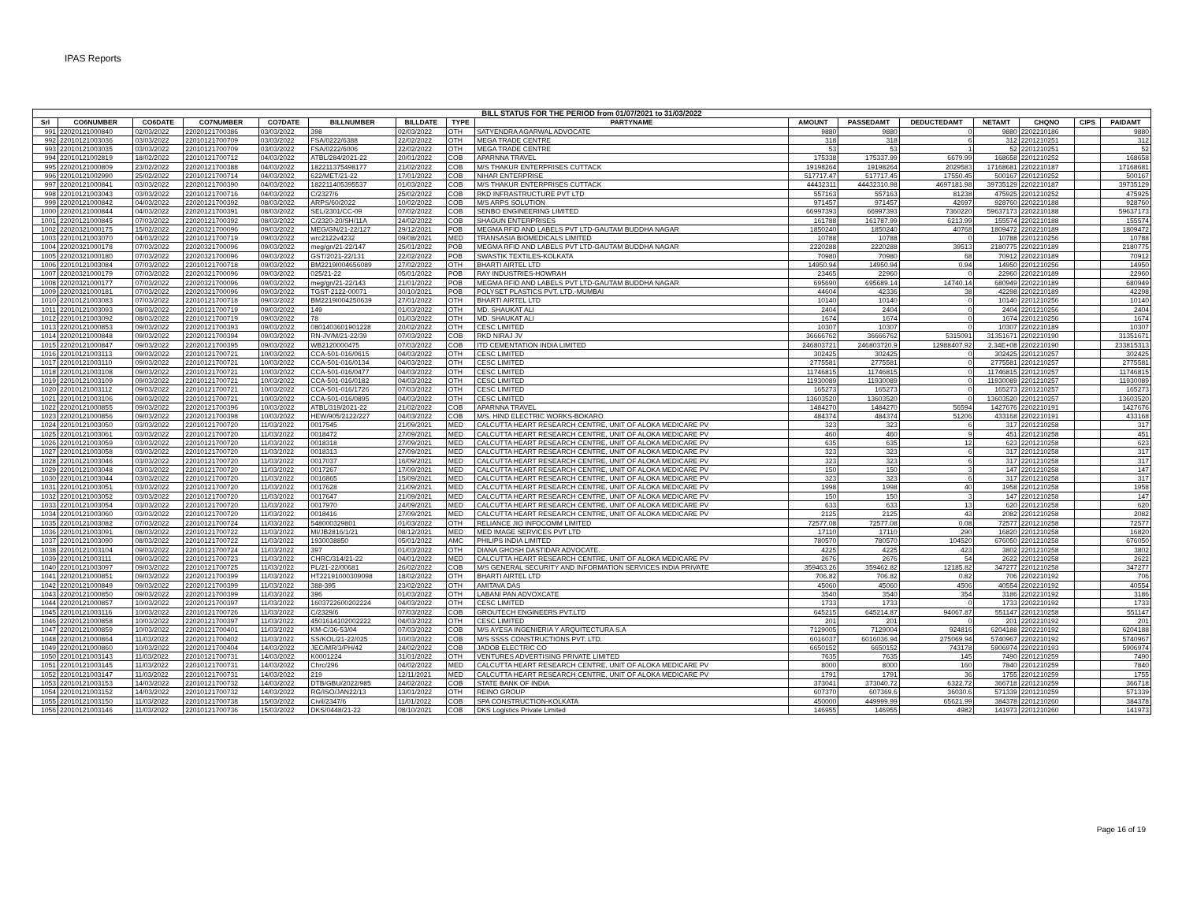IPAS Reports
| BILL STATUS FOR THE PERIOD from 01/07/2021 to 31/03/2022 | | | | | | | | | | | | | | | |
| --- | --- | --- | --- | --- | --- | --- | --- | --- | --- | --- | --- | --- | --- | --- | --- |
| Srl | CO6NUMBER | CO6DATE | CO7NUMBER | CO7DATE | BILLNUMBER | BILLDATE | TYPE | PARTYNAME | AMOUNT | PASSEDAMT | DEDUCTEDAMT | NETAMT | CHQNO | CIPS | PAIDAMT |
| 991 | 22020121000840 | 02/03/2022 | 22020121700386 | 03/03/2022 | 398 | 02/03/2022 | OTH | SATYENDRA AGARWAL ADVOCATE | 9880 | 9880 | 0 | 9880 | 2202210186 | | 9880 |
| 992 | 22010121003036 | 03/03/2022 | 22010121700709 | 03/03/2022 | FSA/0222/6388 | 22/02/2022 | OTH | MEGA TRADE CENTRE | 318 | 318 | 6 | 312 | 2201210251 | | 312 |
| 993 | 22010121003035 | 03/03/2022 | 22010121700709 | 03/03/2022 | FSA/0222/6006 | 22/02/2022 | OTH | MEGA TRADE CENTRE | 53 | 53 | 1 | 52 | 2201210251 | | 52 |
| 994 | 22010121002819 | 18/02/2022 | 22010121700712 | 04/03/2022 | ATBL/284/2021-22 | 20/01/2022 | COB | APARNNA TRAVEL | 175338 | 175337.99 | 6679.99 | 168658 | 2201210252 | | 168658 |
| 995 | 22020121000809 | 23/02/2022 | 22020121700388 | 04/03/2022 | 182211375498177 | 21/02/2022 | COB | M/S THAKUR ENTERPRISES CUTTACK | 19198264 | 19198264 | 2029583 | 17168681 | 2202210187 | | 17168681 |
| 996 | 22010121002990 | 25/02/2022 | 22010121700714 | 04/03/2022 | 622/MET/21-22 | 17/01/2022 | COB | NIHAR ENTERPRISE | 517717.47 | 517717.45 | 17550.45 | 500167 | 2201210252 | | 500167 |
| 997 | 22020121000841 | 03/03/2022 | 22020121700390 | 04/03/2022 | 182211405395537 | 01/03/2022 | COB | M/S THAKUR ENTERPRISES CUTTACK | 44432311 | 44432310.98 | 4697181.98 | 39735129 | 2202210187 | | 39735129 |
| 998 | 22010121003043 | 03/03/2022 | 22010121700716 | 04/03/2022 | C/2327/6 | 25/02/2022 | COB | RKD INFRASTRUCTURE PVT LTD | 557163 | 557163 | 81238 | 475925 | 2201210252 | | 475925 |
| 999 | 22020121000842 | 04/03/2022 | 22020121700392 | 08/03/2022 | ARPS/60/2022 | 10/02/2022 | COB | M/S ARPS SOLUTION | 971457 | 971457 | 42697 | 928760 | 2202210188 | | 928760 |
| 1000 | 22020121000844 | 04/03/2022 | 22020121700391 | 08/03/2022 | SEL/2301/CC-09 | 07/02/2022 | COB | SENBO ENGINEERING LIMITED | 66997393 | 66997393 | 7360220 | 59637173 | 2202210188 | | 59637173 |
| 1001 | 22020121000845 | 07/03/2022 | 22020121700392 | 08/03/2022 | C/2320-20/SH/11A | 24/02/2022 | COB | SHAGUN ENTERPRISES | 161788 | 161787.99 | 6213.99 | 155574 | 2202210188 | | 155574 |
| 1002 | 22020321000175 | 15/02/2022 | 22020321700096 | 09/03/2022 | MEG/GN/21-22/127 | 29/12/2021 | POB | MEGMA RFID AND LABELS PVT LTD-GAUTAM BUDDHA NAGAR | 1850240 | 1850240 | 40768 | 1809472 | 2202210189 | | 1809472 |
| 1003 | 22010121003070 | 04/03/2022 | 22010121700719 | 09/03/2022 | wrc2122v4232 | 09/08/2021 | MED | TRANSASIA BIOMEDICALS LIMITED | 10788 | 10788 | 0 | 10788 | 2201210256 | | 10788 |
| 1004 | 22020321000178 | 07/03/2022 | 22020321700096 | 09/03/2022 | meg/gn/21-22/147 | 25/01/2022 | POB | MEGMA RFID AND LABELS PVT LTD-GAUTAM BUDDHA NAGAR | 2220288 | 2220288 | 39513 | 2180775 | 2202210189 | | 2180775 |
| 1005 | 22020321000180 | 07/03/2022 | 22020321700096 | 09/03/2022 | GST/2021-22/131 | 22/02/2022 | POB | SWASTIK TEXTILES-KOLKATA | 70980 | 70980 | 68 | 70912 | 2202210189 | | 70912 |
| 1006 | 22010121003084 | 07/03/2022 | 22010121700718 | 09/03/2022 | BM2219I004656089 | 27/02/2022 | OTH | BHARTI AIRTEL LTD | 14950.94 | 14950.94 | 0.94 | 14950 | 2201210256 | | 14950 |
| 1007 | 22020321000179 | 07/03/2022 | 22020321700096 | 09/03/2022 | 025/21-22 | 05/01/2022 | POB | RAY INDUSTRIES-HOWRAH | 23465 | 22960 | 0 | 22960 | 2202210189 | | 22960 |
| 1008 | 22020321000177 | 07/03/2022 | 22020321700096 | 09/03/2022 | meg/gn/21-22/143 | 21/01/2022 | POB | MEGMA RFID AND LABELS PVT LTD-GAUTAM BUDDHA NAGAR | 695690 | 695689.14 | 14740.14 | 680949 | 2202210189 | | 680949 |
| 1009 | 22020321000181 | 07/03/2022 | 22020321700096 | 09/03/2022 | TGST-2122-00071 | 30/10/2021 | POB | POLYSET PLASTICS PVT. LTD.-MUMBAI | 44604 | 42336 | 38 | 42298 | 2202210189 | | 42298 |
| 1010 | 22010121003083 | 07/03/2022 | 22010121700718 | 09/03/2022 | BM2219I004250639 | 27/01/2022 | OTH | BHARTI AIRTEL LTD | 10140 | 10140 | 0 | 10140 | 2201210256 | | 10140 |
| 1011 | 22010121003093 | 08/03/2022 | 22010121700719 | 09/03/2022 | 149 | 01/03/2022 | OTH | MD. SHAUKAT ALI | 2404 | 2404 | 0 | 2404 | 2201210256 | | 2404 |
| 1012 | 22010121003092 | 08/03/2022 | 22010121700719 | 09/03/2022 | 78 | 01/03/2022 | OTH | MD. SHAUKAT ALI | 1674 | 1674 | 0 | 1674 | 2201210256 | | 1674 |
| 1013 | 22020121000853 | 09/03/2022 | 22020121700393 | 09/03/2022 | 0801403601901228 | 20/02/2022 | OTH | CESC LIMITED | 10307 | 10307 | 0 | 10307 | 2202210189 | | 10307 |
| 1014 | 22020121000848 | 09/03/2022 | 22020121700394 | 09/03/2022 | RN-JV/M/21-22/39 | 07/03/2022 | COB | RKD NIRAJ JV | 36666762 | 36666762 | 5315091 | 31351671 | 2202210190 | | 31351671 |
| 1015 | 22020121000847 | 09/03/2022 | 22020121700395 | 09/03/2022 | WB2120000475 | 07/03/2022 | COB | ITD CEMENTATION INDIA LIMITED | 246803721 | 246803720.9 | 12988407.92 | 2.34E+08 | 2202210190 | | 233815313 |
| 1016 | 22010121003113 | 09/03/2022 | 22010121700721 | 10/03/2022 | CCA-501-016/0615 | 04/03/2022 | OTH | CESC LIMITED | 302425 | 302425 | 0 | 302425 | 2201210257 | | 302425 |
| 1017 | 22010121003110 | 09/03/2022 | 22010121700721 | 10/03/2022 | CCA-501-016/0134 | 04/03/2022 | OTH | CESC LIMITED | 2775581 | 2775581 | 0 | 2775581 | 2201210257 | | 2775581 |
| 1018 | 22010121003108 | 09/03/2022 | 22010121700721 | 10/03/2022 | CCA-501-016/0477 | 04/03/2022 | OTH | CESC LIMITED | 11746815 | 11746815 | 0 | 11746815 | 2201210257 | | 11746815 |
| 1019 | 22010121003109 | 09/03/2022 | 22010121700721 | 10/03/2022 | CCA-501-016/0182 | 04/03/2022 | OTH | CESC LIMITED | 11930089 | 11930089 | 0 | 11930089 | 2201210257 | | 11930089 |
| 1020 | 22010121003112 | 09/03/2022 | 22010121700721 | 10/03/2022 | CCA-501-016/1726 | 07/03/2022 | OTH | CESC LIMITED | 165273 | 165273 | 0 | 165273 | 2201210257 | | 165273 |
| 1021 | 22010121003106 | 09/03/2022 | 22010121700721 | 10/03/2022 | CCA-501-016/0895 | 04/03/2022 | OTH | CESC LIMITED | 13603520 | 13603520 | 0 | 13603520 | 2201210257 | | 13603520 |
| 1022 | 22020121000855 | 09/03/2022 | 22020121700396 | 10/03/2022 | ATBL/319/2021-22 | 21/02/2022 | COB | APARNNA TRAVEL | 1484270 | 1484270 | 56594 | 1427676 | 2202210191 | | 1427676 |
| 1023 | 22020121000856 | 09/03/2022 | 22020121700398 | 10/03/2022 | HEW/905/2122/227 | 04/03/2022 | COB | M/S. HIND ELECTRIC WORKS-BOKARO | 484374 | 484374 | 51206 | 433168 | 2202210191 | | 433168 |
| 1024 | 22010121003050 | 03/03/2022 | 22010121700720 | 11/03/2022 | 0017545 | 21/09/2021 | MED | CALCUTTA HEART RESEARCH CENTRE, UNIT OF ALOKA MEDICARE PV | 323 | 323 | 6 | 317 | 2201210258 | | 317 |
| 1025 | 22010121003061 | 03/03/2022 | 22010121700720 | 11/03/2022 | 0018472 | 27/09/2021 | MED | CALCUTTA HEART RESEARCH CENTRE, UNIT OF ALOKA MEDICARE PV | 460 | 460 | 9 | 451 | 2201210258 | | 451 |
| 1026 | 22010121003059 | 03/03/2022 | 22010121700720 | 11/03/2022 | 0018318 | 27/09/2021 | MED | CALCUTTA HEART RESEARCH CENTRE, UNIT OF ALOKA MEDICARE PV | 635 | 635 | 12 | 623 | 2201210258 | | 623 |
| 1027 | 22010121003058 | 03/03/2022 | 22010121700720 | 11/03/2022 | 0018313 | 27/09/2021 | MED | CALCUTTA HEART RESEARCH CENTRE, UNIT OF ALOKA MEDICARE PV | 323 | 323 | 6 | 317 | 2201210258 | | 317 |
| 1028 | 22010121003046 | 03/03/2022 | 22010121700720 | 11/03/2022 | 0017037 | 16/09/2021 | MED | CALCUTTA HEART RESEARCH CENTRE, UNIT OF ALOKA MEDICARE PV | 323 | 323 | 6 | 317 | 2201210258 | | 317 |
| 1029 | 22010121003048 | 03/03/2022 | 22010121700720 | 11/03/2022 | 0017267 | 17/09/2021 | MED | CALCUTTA HEART RESEARCH CENTRE, UNIT OF ALOKA MEDICARE PV | 150 | 150 | 3 | 147 | 2201210258 | | 147 |
| 1030 | 22010121003044 | 03/03/2022 | 22010121700720 | 11/03/2022 | 0016865 | 15/09/2021 | MED | CALCUTTA HEART RESEARCH CENTRE, UNIT OF ALOKA MEDICARE PV | 323 | 323 | 6 | 317 | 2201210258 | | 317 |
| 1031 | 22010121003051 | 03/03/2022 | 22010121700720 | 11/03/2022 | 0017628 | 21/09/2021 | MED | CALCUTTA HEART RESEARCH CENTRE, UNIT OF ALOKA MEDICARE PV | 1998 | 1998 | 40 | 1958 | 2201210258 | | 1958 |
| 1032 | 22010121003052 | 03/03/2022 | 22010121700720 | 11/03/2022 | 0017647 | 21/09/2021 | MED | CALCUTTA HEART RESEARCH CENTRE, UNIT OF ALOKA MEDICARE PV | 150 | 150 | 3 | 147 | 2201210258 | | 147 |
| 1033 | 22010121003054 | 03/03/2022 | 22010121700720 | 11/03/2022 | 0017970 | 24/09/2021 | MED | CALCUTTA HEART RESEARCH CENTRE, UNIT OF ALOKA MEDICARE PV | 633 | 633 | 13 | 620 | 2201210258 | | 620 |
| 1034 | 22010121003060 | 03/03/2022 | 22010121700720 | 11/03/2022 | 0018416 | 27/09/2021 | MED | CALCUTTA HEART RESEARCH CENTRE, UNIT OF ALOKA MEDICARE PV | 2125 | 2125 | 43 | 2082 | 2201210258 | | 2082 |
| 1035 | 22010121003082 | 07/03/2022 | 22010121700724 | 11/03/2022 | 548000329801 | 01/03/2022 | OTH | RELIANCE JIO INFOCOMM LIMITED | 72577.08 | 72577.08 | 0.08 | 72577 | 2201210258 | | 72577 |
| 1036 | 22010121003091 | 08/03/2022 | 22010121700722 | 11/03/2022 | MI/JB2816/1/21 | 08/12/2021 | MED | MED IMAGE SERVICES PVT LTD | 17110 | 17110 | 290 | 16820 | 2201210258 | | 16820 |
| 1037 | 22010121003090 | 08/03/2022 | 22010121700722 | 11/03/2022 | 1930038850 | 05/01/2022 | AMC | PHILIPS INDIA LIMITED | 780570 | 780570 | 104520 | 676050 | 2201210258 | | 676050 |
| 1038 | 22010121003104 | 09/03/2022 | 22010121700724 | 11/03/2022 | 397 | 01/03/2022 | OTH | DIANA GHOSH DASTIDAR ADVOCATE. | 4225 | 4225 | 423 | 3802 | 2201210258 | | 3802 |
| 1039 | 22010121003111 | 09/03/2022 | 22010121700723 | 11/03/2022 | CHRC/314/21-22 | 04/01/2022 | MED | CALCUTTA HEART RESEARCH CENTRE, UNIT OF ALOKA MEDICARE PV | 2676 | 2676 | 54 | 2622 | 2201210258 | | 2622 |
| 1040 | 22010121003097 | 09/03/2022 | 22010121700725 | 11/03/2022 | PL/21-22/00681 | 26/02/2022 | COB | M/S GENERAL SECURITY AND INFORMATION SERVICES INDIA PRIVATE | 359463.26 | 359462.82 | 12185.82 | 347277 | 2201210258 | | 347277 |
| 1041 | 22020121000851 | 09/03/2022 | 22020121700399 | 11/03/2022 | HT22191000309098 | 18/02/2022 | OTH | BHARTI AIRTEL LTD | 706.82 | 706.82 | 0.82 | 706 | 2202210192 | | 706 |
| 1042 | 22020121000849 | 09/03/2022 | 22020121700399 | 11/03/2022 | 388-395 | 23/02/2022 | OTH | AMITAVA DAS | 45060 | 45060 | 4506 | 40554 | 2202210192 | | 40554 |
| 1043 | 22020121000850 | 09/03/2022 | 22020121700399 | 11/03/2022 | 396 | 01/03/2022 | OTH | LABANI PAN ADVOXCATE | 3540 | 3540 | 354 | 3186 | 2202210192 | | 3186 |
| 1044 | 22020121000857 | 10/03/2022 | 22020121700397 | 11/03/2022 | 1603722600202224 | 04/03/2022 | OTH | CESC LIMITED | 1733 | 1733 | 0 | 1733 | 2202210192 | | 1733 |
| 1045 | 22010121003116 | 10/03/2022 | 22010121700726 | 11/03/2022 | C/2329/6 | 07/03/2022 | COB | GROUTECH ENGINEERS PVT.LTD | 645215 | 645214.87 | 94067.87 | 551147 | 2201210258 | | 551147 |
| 1046 | 22020121000858 | 10/03/2022 | 22020121700397 | 11/03/2022 | 4501614102002222 | 04/03/2022 | OTH | CESC LIMITED | 201 | 201 | 0 | 201 | 2202210192 | | 201 |
| 1047 | 22020121000859 | 10/03/2022 | 22020121700401 | 11/03/2022 | KM-C/36-53/04 | 07/03/2022 | COB | M/S AYESA INGENIERIA Y ARQUITECTURA S.A | 7129005 | 7129004 | 924816 | 6204188 | 2202210192 | | 6204188 |
| 1048 | 22020121000864 | 11/03/2022 | 22020121700402 | 11/03/2022 | SS/KOL/21-22/025 | 10/03/2022 | COB | M/S SSSS CONSTRUCTIONS PVT. LTD. | 6016037 | 6016036.94 | 275069.94 | 5740967 | 2202210192 | | 5740967 |
| 1049 | 22020121000860 | 10/03/2022 | 22020121700404 | 14/03/2022 | JEC/MR/3/PH/42 | 24/02/2022 | COB | JADOB ELECTRIC CO | 6650152 | 6650152 | 743178 | 5906974 | 2202210193 | | 5906974 |
| 1050 | 22010121003143 | 11/03/2022 | 22010121700731 | 14/03/2022 | K0001224 | 31/01/2022 | OTH | VENTURES ADVERTISING PRIVATE LIMITED | 7635 | 7635 | 145 | 7490 | 2201210259 | | 7490 |
| 1051 | 22010121003145 | 11/03/2022 | 22010121700731 | 14/03/2022 | Chrc/296 | 04/02/2022 | MED | CALCUTTA HEART RESEARCH CENTRE, UNIT OF ALOKA MEDICARE PV | 8000 | 8000 | 160 | 7840 | 2201210259 | | 7840 |
| 1052 | 22010121003147 | 11/03/2022 | 22010121700731 | 14/03/2022 | 219 | 12/11/2021 | MED | CALCUTTA HEART RESEARCH CENTRE, UNIT OF ALOKA MEDICARE PV | 1791 | 1791 | 36 | 1755 | 2201210259 | | 1755 |
| 1053 | 22010121003153 | 14/03/2022 | 22010121700732 | 14/03/2022 | DTB/GBU/2022/985 | 24/02/2022 | COB | STATE BANK OF INDIA | 373041 | 373040.72 | 6322.72 | 366718 | 2201210259 | | 366718 |
| 1054 | 22010121003152 | 14/03/2022 | 22010121700732 | 14/03/2022 | RG/ISO/JAN22/13 | 13/01/2022 | OTH | REINO GROUP | 607370 | 607369.6 | 36030.6 | 571339 | 2201210259 | | 571339 |
| 1055 | 22010121003150 | 11/03/2022 | 22010121700738 | 15/03/2022 | Civil/2347/6 | 11/01/2022 | COB | SPA CONSTRUCTION-KOLKATA | 450000 | 449999.99 | 65621.99 | 384378 | 2201210260 | | 384378 |
| 1056 | 22010121003146 | 11/03/2022 | 22010121700736 | 15/03/2022 | DKS/0448/21-22 | 08/10/2021 | COB | DKS Logistics Private Limited | 146955 | 146955 | 4982 | 141973 | 2201210260 | | 141973 |
Page 16 of 19